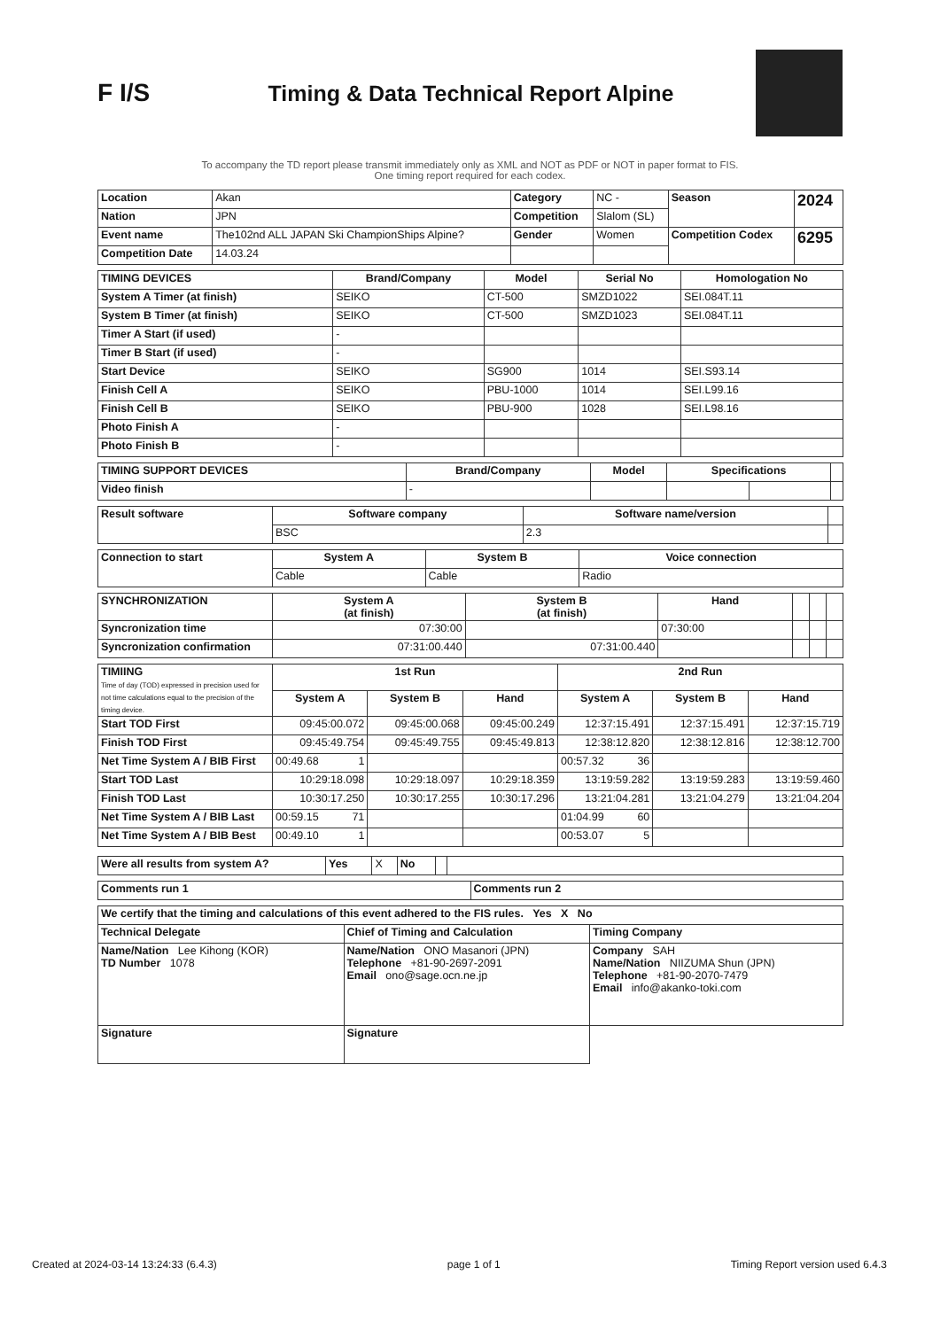F I/S
Timing & Data Technical Report Alpine
To accompany the TD report please transmit immediately only as XML and NOT as PDF or NOT in paper format to FIS.
One timing report required for each codex.
| Location | Akan | Category | NC - | Season | 2024 |
| Nation | JPN | Competition | Slalom (SL) | | |
| Event name | The102nd ALL JAPAN Ski ChampionShips Alpine? | Gender | Women | Competition Codex | 6295 |
| Competition Date | 14.03.24 | | | | |
| TIMING DEVICES | Brand/Company | Model | Serial No | Homologation No |
| --- | --- | --- | --- | --- |
| System A Timer (at finish) | SEIKO | CT-500 | SMZD1022 | SEI.084T.11 |
| System B Timer (at finish) | SEIKO | CT-500 | SMZD1023 | SEI.084T.11 |
| Timer A Start (if used) | - | | | |
| Timer B Start (if used) | - | | | |
| Start Device | SEIKO | SG900 | 1014 | SEI.S93.14 |
| Finish Cell A | SEIKO | PBU-1000 | 1014 | SEI.L99.16 |
| Finish Cell B | SEIKO | PBU-900 | 1028 | SEI.L98.16 |
| Photo Finish A | - | | | |
| Photo Finish B | - | | | |
| TIMING SUPPORT DEVICES | Brand/Company | Model | Specifications | | |
| --- | --- | --- | --- | --- | --- |
| Video finish | - | | | | |
| Result software | Software company | Software name/version | |
| | BSC | 2.3 | |
| Connection to start | System A | System B | Voice connection |
| | Cable | Cable | Radio |
| SYNCHRONIZATION | System A (at finish) | System B (at finish) | Hand | | | |
| Syncronization time | 07:30:00 | | 07:30:00 | | | |
| Syncronization confirmation | 07:31:00.440 | 07:31:00.440 | | | | |
| TIMIING Time of day (TOD) expressed in precision used for not time calculations equal to the precision of the timing device. | 1st Run | | | 2nd Run | | |
| | System A | System B | Hand | System A | System B | Hand |
| Start TOD First | 09:45:00.072 | 09:45:00.068 | 09:45:00.249 | 12:37:15.491 | 12:37:15.491 | 12:37:15.719 |
| Finish TOD First | 09:45:49.754 | 09:45:49.755 | 09:45:49.813 | 12:38:12.820 | 12:38:12.816 | 12:38:12.700 |
| Net Time System A / BIB First | 00:49.68 1 | | | 00:57.32 36 | | |
| Start TOD Last | 10:29:18.098 | 10:29:18.097 | 10:29:18.359 | 13:19:59.282 | 13:19:59.283 | 13:19:59.460 |
| Finish TOD Last | 10:30:17.250 | 10:30:17.255 | 10:30:17.296 | 13:21:04.281 | 13:21:04.279 | 13:21:04.204 |
| Net Time System A / BIB Last | 00:59.15 71 | | | 01:04.99 60 | | |
| Net Time System A / BIB Best | 00:49.10 1 | | | 00:53.07 5 | | |
| Were all results from system A? | Yes | X | No | | |
| Comments run 1 | Comments run 2 |
| We certify that the timing and calculations of this event adhered to the FIS rules. Yes X No | | |
| Technical Delegate | Chief of Timing and Calculation | Timing Company |
| Name/Nation Lee Kihong (KOR) TD Number 1078 | Name/Nation ONO Masanori (JPN) Telephone +81-90-2697-2091 Email ono@sage.ocn.ne.jp | Company SAH Name/Nation NIIZUMA Shun (JPN) Telephone +81-90-2070-7479 Email info@akanko-toki.com |
| Signature | Signature | |
Created at 2024-03-14 13:24:33 (6.4.3) page 1 of 1 Timing Report version used 6.4.3